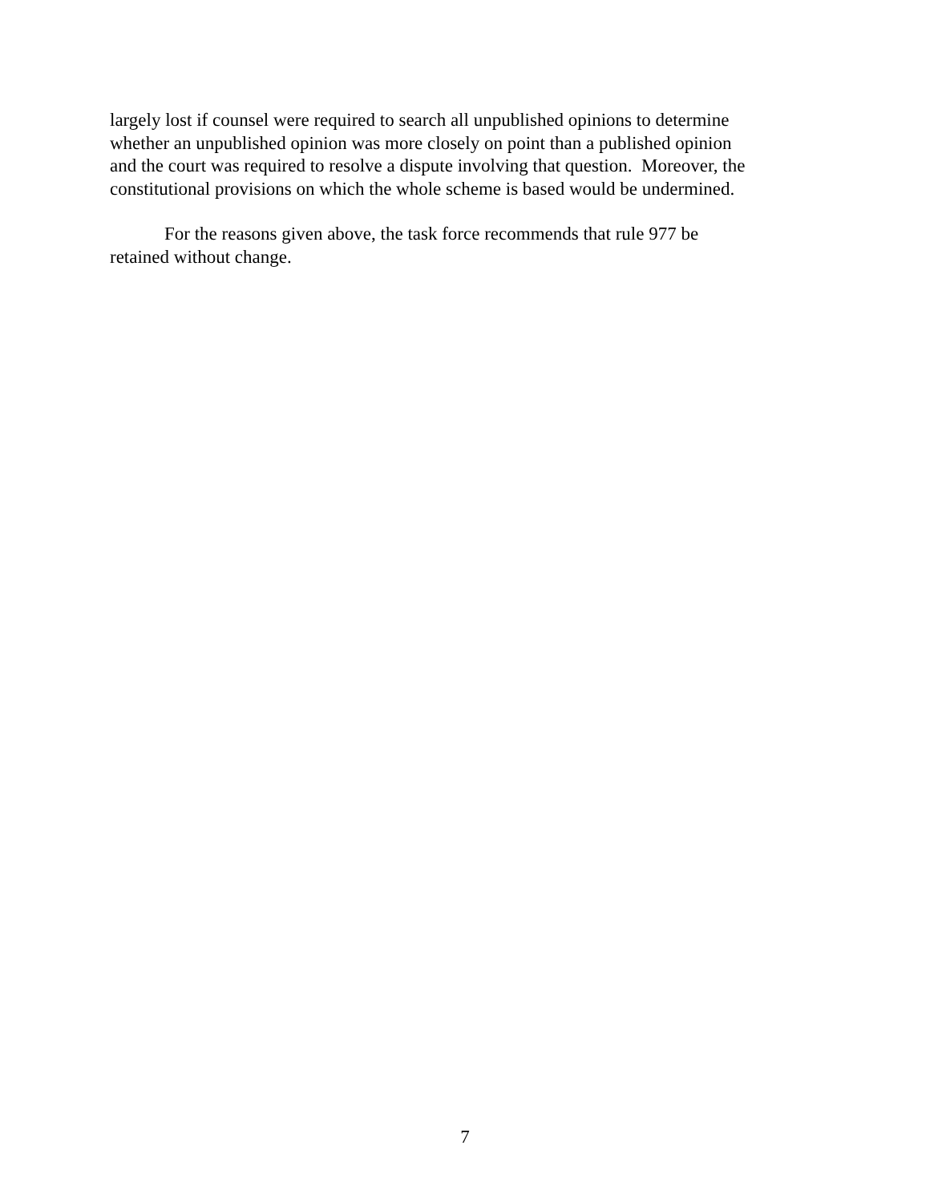largely lost if counsel were required to search all unpublished opinions to determine
whether an unpublished opinion was more closely on point than a published opinion
and the court was required to resolve a dispute involving that question. Moreover, the
constitutional provisions on which the whole scheme is based would be undermined.
For the reasons given above, the task force recommends that rule 977 be
retained without change.
7